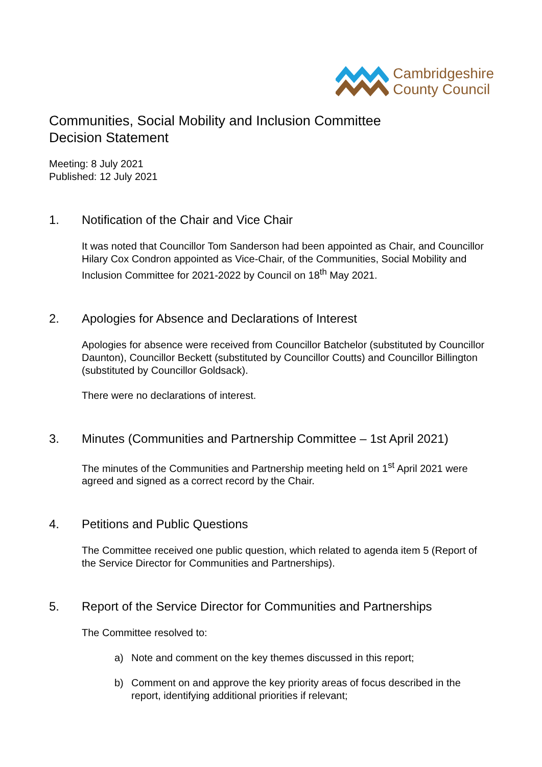Cambridgeshire
County Council
Communities, Social Mobility and Inclusion Committee
Decision Statement
Meeting: 8 July 2021
Published: 12 July 2021
1. Notification of the Chair and Vice Chair
It was noted that Councillor Tom Sanderson had been appointed as Chair, and Councillor Hilary Cox Condron appointed as Vice-Chair, of the Communities, Social Mobility and Inclusion Committee for 2021-2022 by Council on 18<sup>th</sup> May 2021.
2. Apologies for Absence and Declarations of Interest
Apologies for absence were received from Councillor Batchelor (substituted by Councillor Daunton), Councillor Beckett (substituted by Councillor Coutts) and Councillor Billington (substituted by Councillor Goldsack).
There were no declarations of interest.
3. Minutes (Communities and Partnership Committee – 1st April 2021)
The minutes of the Communities and Partnership meeting held on 1<sup>st</sup> April 2021 were agreed and signed as a correct record by the Chair.
4. Petitions and Public Questions
The Committee received one public question, which related to agenda item 5 (Report of the Service Director for Communities and Partnerships).
5. Report of the Service Director for Communities and Partnerships
The Committee resolved to:
a) Note and comment on the key themes discussed in this report;
b) Comment on and approve the key priority areas of focus described in the report, identifying additional priorities if relevant;